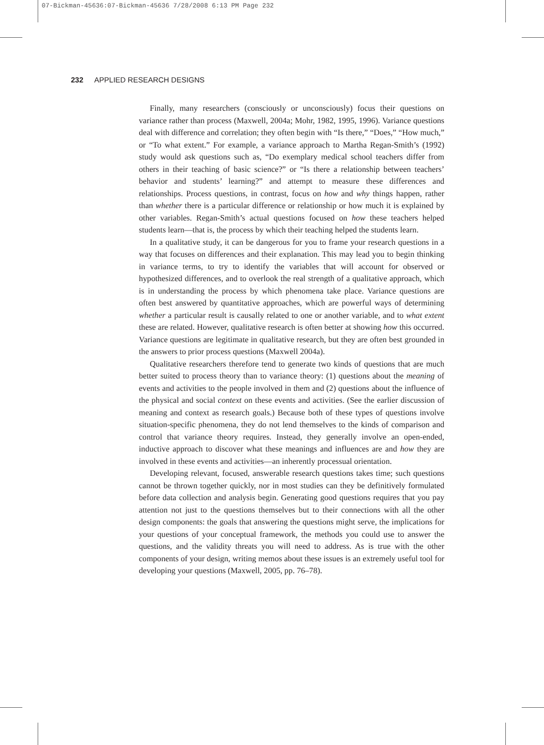07-Bickman-45636:07-Bickman-45636 7/28/2008 6:13 PM Page 232
232 APPLIED RESEARCH DESIGNS
Finally, many researchers (consciously or unconsciously) focus their questions on variance rather than process (Maxwell, 2004a; Mohr, 1982, 1995, 1996). Variance questions deal with difference and correlation; they often begin with “Is there,” “Does,” “How much,” or “To what extent.” For example, a variance approach to Martha Regan-Smith’s (1992) study would ask questions such as, “Do exemplary medical school teachers differ from others in their teaching of basic science?” or “Is there a relationship between teachers’ behavior and students’ learning?” and attempt to measure these differences and relationships. Process questions, in contrast, focus on how and why things happen, rather than whether there is a particular difference or relationship or how much it is explained by other variables. Regan-Smith’s actual questions focused on how these teachers helped students learn—that is, the process by which their teaching helped the students learn.
In a qualitative study, it can be dangerous for you to frame your research questions in a way that focuses on differences and their explanation. This may lead you to begin thinking in variance terms, to try to identify the variables that will account for observed or hypothesized differences, and to overlook the real strength of a qualitative approach, which is in understanding the process by which phenomena take place. Variance questions are often best answered by quantitative approaches, which are powerful ways of determining whether a particular result is causally related to one or another variable, and to what extent these are related. However, qualitative research is often better at showing how this occurred. Variance questions are legitimate in qualitative research, but they are often best grounded in the answers to prior process questions (Maxwell 2004a).
Qualitative researchers therefore tend to generate two kinds of questions that are much better suited to process theory than to variance theory: (1) questions about the meaning of events and activities to the people involved in them and (2) questions about the influence of the physical and social context on these events and activities. (See the earlier discussion of meaning and context as research goals.) Because both of these types of questions involve situation-specific phenomena, they do not lend themselves to the kinds of comparison and control that variance theory requires. Instead, they generally involve an open-ended, inductive approach to discover what these meanings and influences are and how they are involved in these events and activities—an inherently processual orientation.
Developing relevant, focused, answerable research questions takes time; such questions cannot be thrown together quickly, nor in most studies can they be definitively formulated before data collection and analysis begin. Generating good questions requires that you pay attention not just to the questions themselves but to their connections with all the other design components: the goals that answering the questions might serve, the implications for your questions of your conceptual framework, the methods you could use to answer the questions, and the validity threats you will need to address. As is true with the other components of your design, writing memos about these issues is an extremely useful tool for developing your questions (Maxwell, 2005, pp. 76–78).